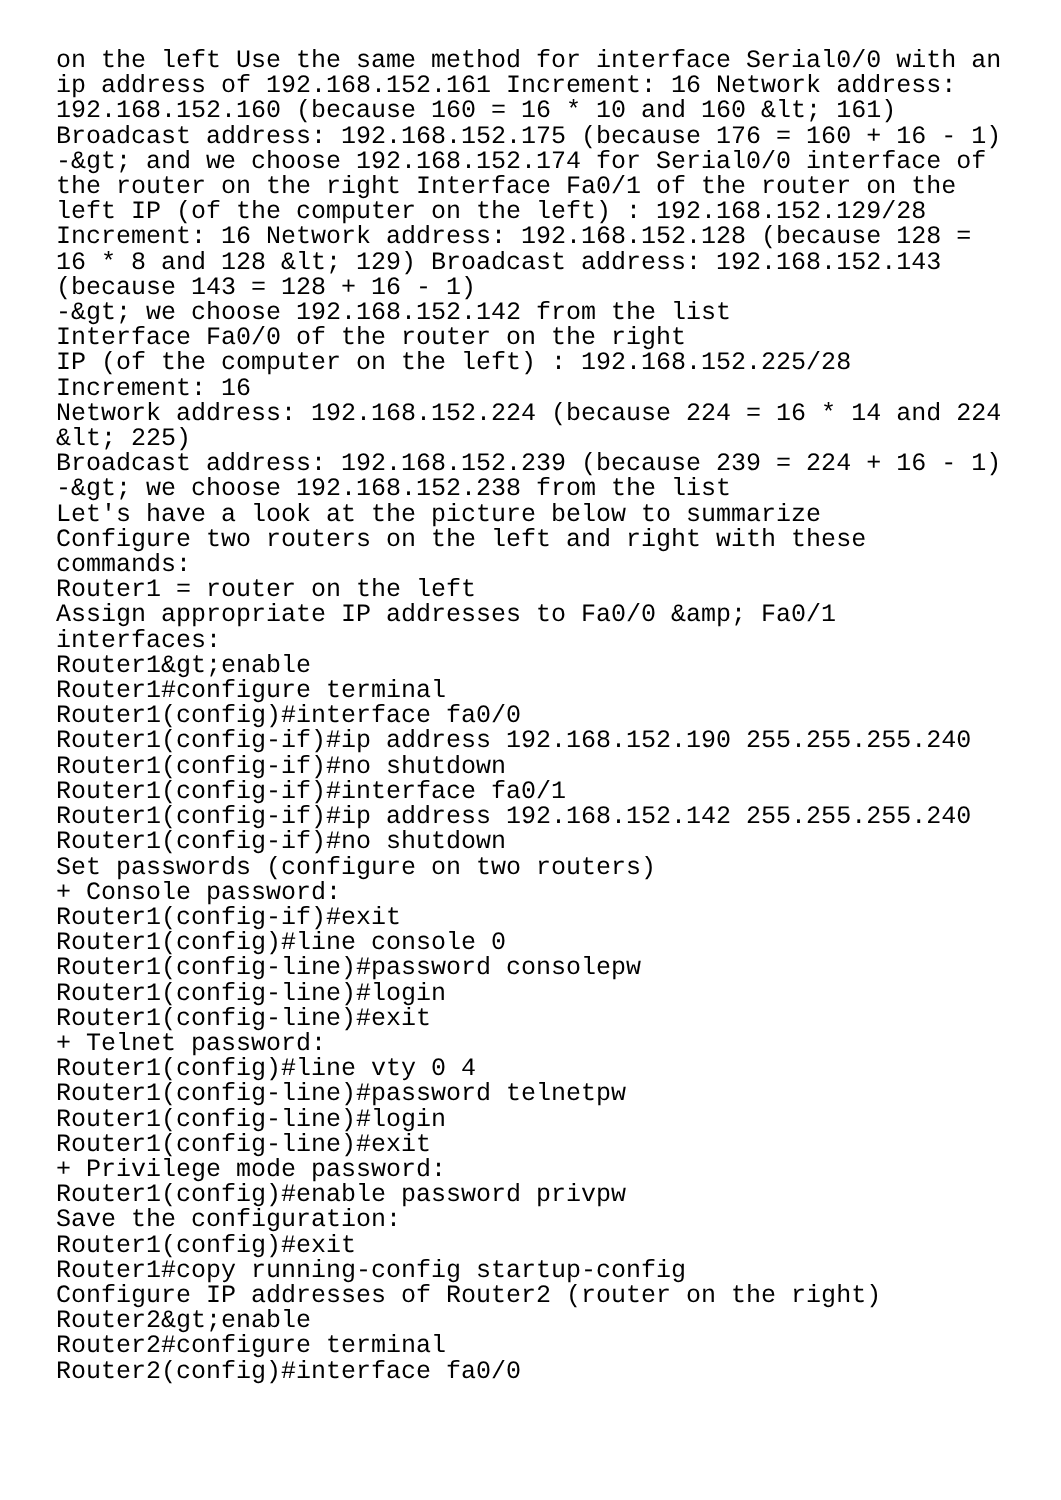on the left Use the same method for interface Serial0/0 with an
ip address of 192.168.152.161 Increment: 16 Network address:
192.168.152.160 (because 160 = 16 * 10 and 160 &lt; 161)
Broadcast address: 192.168.152.175 (because 176 = 160 + 16 - 1)
-&gt; and we choose 192.168.152.174 for Serial0/0 interface of
the router on the right Interface Fa0/1 of the router on the
left IP (of the computer on the left) : 192.168.152.129/28
Increment: 16 Network address: 192.168.152.128 (because 128 =
16 * 8 and 128 &lt; 129) Broadcast address: 192.168.152.143
(because 143 = 128 + 16 - 1)
-&gt; we choose 192.168.152.142 from the list
Interface Fa0/0 of the router on the right
IP (of the computer on the left) : 192.168.152.225/28
Increment: 16
Network address: 192.168.152.224 (because 224 = 16 * 14 and 224
&lt; 225)
Broadcast address: 192.168.152.239 (because 239 = 224 + 16 - 1)
-&gt; we choose 192.168.152.238 from the list
Let's have a look at the picture below to summarize
Configure two routers on the left and right with these
commands:
Router1 = router on the left
Assign appropriate IP addresses to Fa0/0 &amp; Fa0/1
interfaces:
Router1&gt;enable
Router1#configure terminal
Router1(config)#interface fa0/0
Router1(config-if)#ip address 192.168.152.190 255.255.255.240
Router1(config-if)#no shutdown
Router1(config-if)#interface fa0/1
Router1(config-if)#ip address 192.168.152.142 255.255.255.240
Router1(config-if)#no shutdown
Set passwords (configure on two routers)
+ Console password:
Router1(config-if)#exit
Router1(config)#line console 0
Router1(config-line)#password consolepw
Router1(config-line)#login
Router1(config-line)#exit
+ Telnet password:
Router1(config)#line vty 0 4
Router1(config-line)#password telnetpw
Router1(config-line)#login
Router1(config-line)#exit
+ Privilege mode password:
Router1(config)#enable password privpw
Save the configuration:
Router1(config)#exit
Router1#copy running-config startup-config
Configure IP addresses of Router2 (router on the right)
Router2&gt;enable
Router2#configure terminal
Router2(config)#interface fa0/0